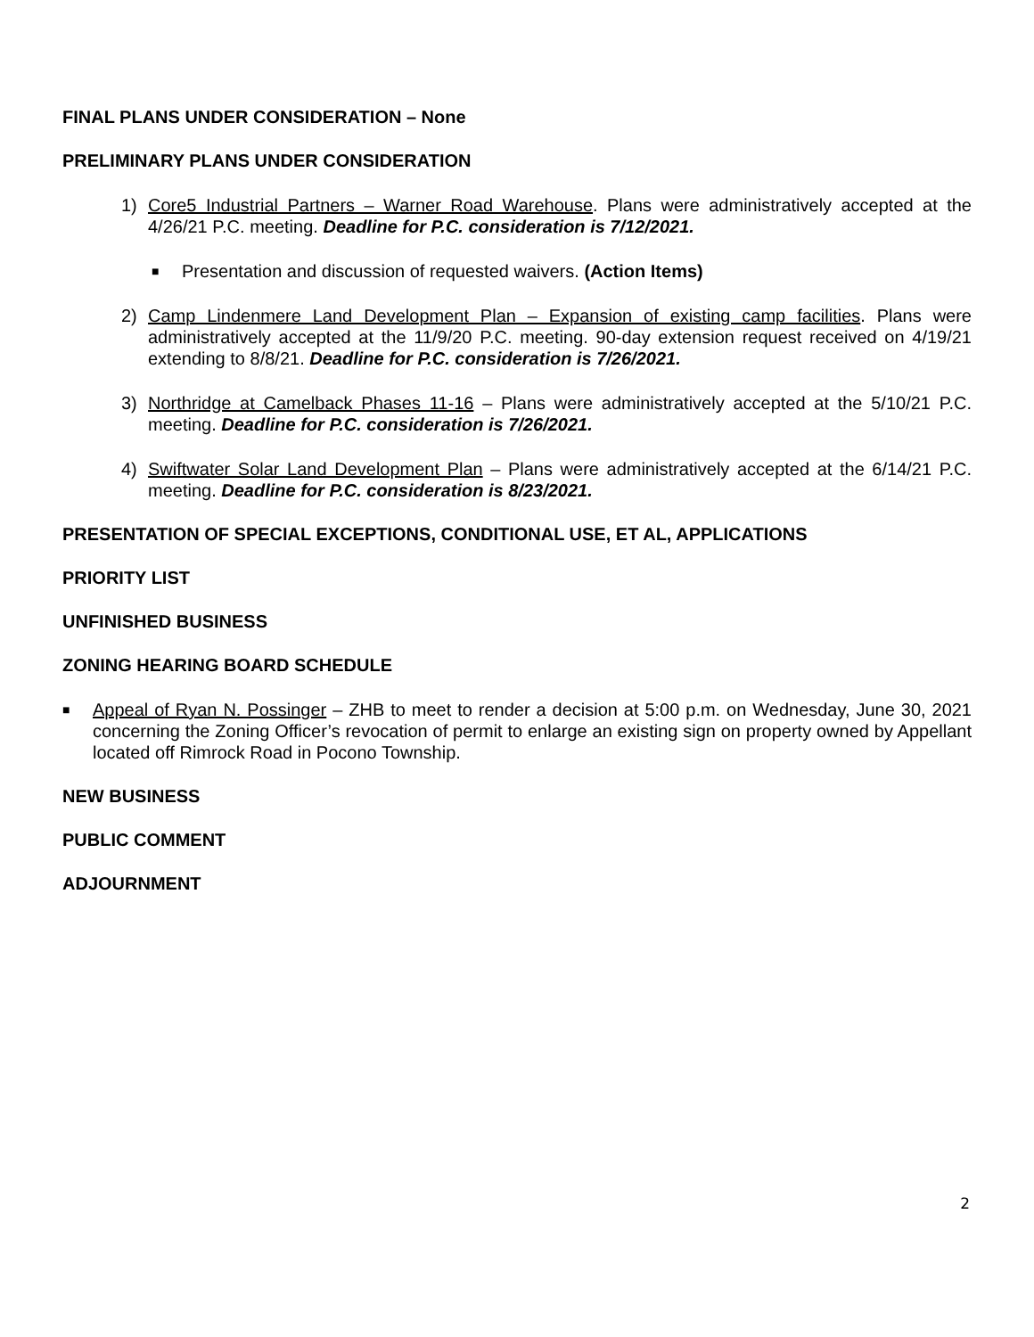FINAL PLANS UNDER CONSIDERATION – None
PRELIMINARY PLANS UNDER CONSIDERATION
1) Core5 Industrial Partners – Warner Road Warehouse. Plans were administratively accepted at the 4/26/21 P.C. meeting. Deadline for P.C. consideration is 7/12/2021.
■
Presentation and discussion of requested waivers. (Action Items)
2) Camp Lindenmere Land Development Plan – Expansion of existing camp facilities. Plans were administratively accepted at the 11/9/20 P.C. meeting. 90-day extension request received on 4/19/21 extending to 8/8/21. Deadline for P.C. consideration is 7/26/2021.
3) Northridge at Camelback Phases 11-16 – Plans were administratively accepted at the 5/10/21 P.C. meeting. Deadline for P.C. consideration is 7/26/2021.
4) Swiftwater Solar Land Development Plan – Plans were administratively accepted at the 6/14/21 P.C. meeting. Deadline for P.C. consideration is 8/23/2021.
PRESENTATION OF SPECIAL EXCEPTIONS, CONDITIONAL USE, ET AL, APPLICATIONS
PRIORITY LIST
UNFINISHED BUSINESS
ZONING HEARING BOARD SCHEDULE
■
Appeal of Ryan N. Possinger – ZHB to meet to render a decision at 5:00 p.m. on Wednesday, June 30, 2021 concerning the Zoning Officer’s revocation of permit to enlarge an existing sign on property owned by Appellant located off Rimrock Road in Pocono Township.
NEW BUSINESS
PUBLIC COMMENT
ADJOURNMENT
2